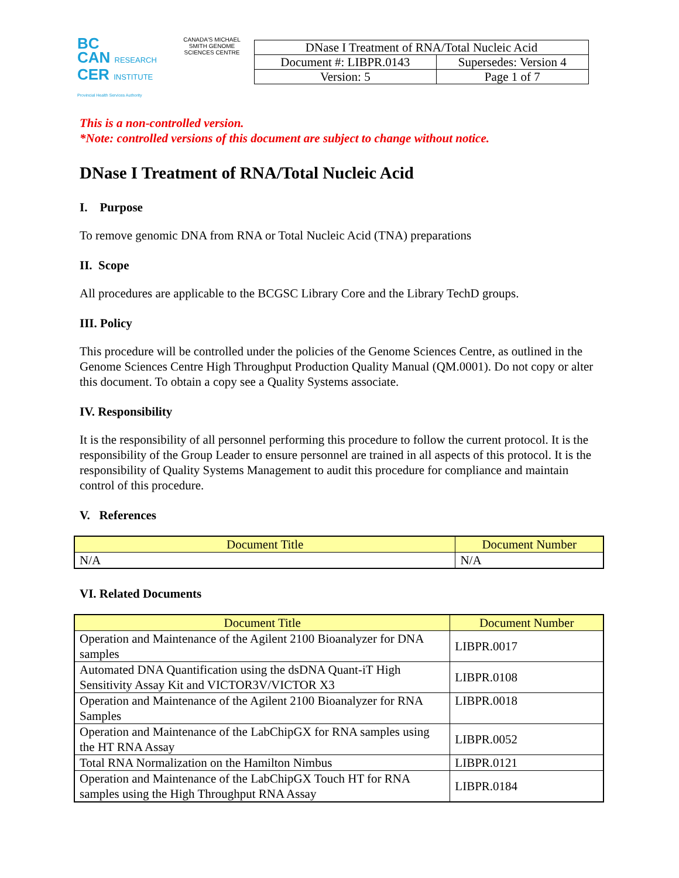BC
CAN RESEARCH
CER INSTITUTE
Provincial Health Services Authority
CANADA'S MICHAEL SMITH GENOME SCIENCES CENTRE
| DNase I Treatment of RNA/Total Nucleic Acid | |
| Document #: LIBPR.0143 | Supersedes: Version 4 |
| Version: 5 | Page 1 of 7 |
This is a non-controlled version.
*Note: controlled versions of this document are subject to change without notice.
DNase I Treatment of RNA/Total Nucleic Acid
I. Purpose
To remove genomic DNA from RNA or Total Nucleic Acid (TNA) preparations
II. Scope
All procedures are applicable to the BCGSC Library Core and the Library TechD groups.
III. Policy
This procedure will be controlled under the policies of the Genome Sciences Centre, as outlined in the Genome Sciences Centre High Throughput Production Quality Manual (QM.0001). Do not copy or alter this document. To obtain a copy see a Quality Systems associate.
IV. Responsibility
It is the responsibility of all personnel performing this procedure to follow the current protocol. It is the responsibility of the Group Leader to ensure personnel are trained in all aspects of this protocol. It is the responsibility of Quality Systems Management to audit this procedure for compliance and maintain control of this procedure.
V. References
| Document Title | Document Number |
| --- | --- |
| N/A | N/A |
VI. Related Documents
| Document Title | Document Number |
| --- | --- |
| Operation and Maintenance of the Agilent 2100 Bioanalyzer for DNA samples | LIBPR.0017 |
| Automated DNA Quantification using the dsDNA Quant-iT High Sensitivity Assay Kit and VICTOR3V/VICTOR X3 | LIBPR.0108 |
| Operation and Maintenance of the Agilent 2100 Bioanalyzer for RNA Samples | LIBPR.0018 |
| Operation and Maintenance of the LabChipGX for RNA samples using the HT RNA Assay | LIBPR.0052 |
| Total RNA Normalization on the Hamilton Nimbus | LIBPR.0121 |
| Operation and Maintenance of the LabChipGX Touch HT for RNA samples using the High Throughput RNA Assay | LIBPR.0184 |